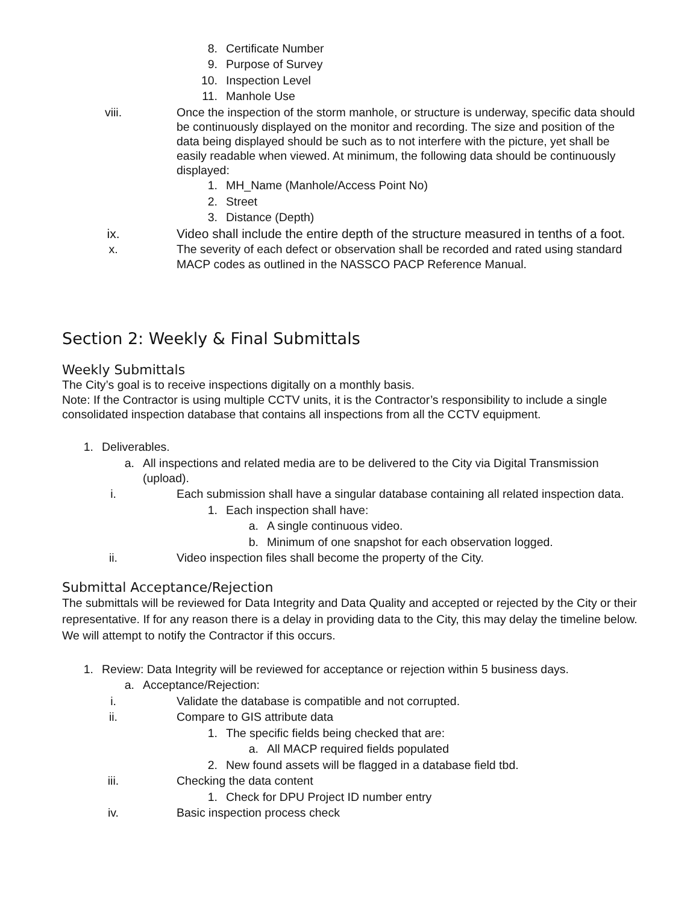8. Certificate Number
9. Purpose of Survey
10. Inspection Level
11. Manhole Use
viii. Once the inspection of the storm manhole, or structure is underway, specific data should be continuously displayed on the monitor and recording. The size and position of the data being displayed should be such as to not interfere with the picture, yet shall be easily readable when viewed. At minimum, the following data should be continuously displayed:
1. MH_Name (Manhole/Access Point No)
2. Street
3. Distance (Depth)
ix. Video shall include the entire depth of the structure measured in tenths of a foot.
x. The severity of each defect or observation shall be recorded and rated using standard MACP codes as outlined in the NASSCO PACP Reference Manual.
Section 2: Weekly & Final Submittals
Weekly Submittals
The City’s goal is to receive inspections digitally on a monthly basis.
Note: If the Contractor is using multiple CCTV units, it is the Contractor’s responsibility to include a single consolidated inspection database that contains all inspections from all the CCTV equipment.
1. Deliverables.
a. All inspections and related media are to be delivered to the City via Digital Transmission (upload).
i. Each submission shall have a singular database containing all related inspection data.
1. Each inspection shall have:
a. A single continuous video.
b. Minimum of one snapshot for each observation logged.
ii. Video inspection files shall become the property of the City.
Submittal Acceptance/Rejection
The submittals will be reviewed for Data Integrity and Data Quality and accepted or rejected by the City or their representative. If for any reason there is a delay in providing data to the City, this may delay the timeline below. We will attempt to notify the Contractor if this occurs.
1. Review: Data Integrity will be reviewed for acceptance or rejection within 5 business days.
a. Acceptance/Rejection:
i. Validate the database is compatible and not corrupted.
ii. Compare to GIS attribute data
1. The specific fields being checked that are:
a. All MACP required fields populated
2. New found assets will be flagged in a database field tbd.
iii. Checking the data content
1. Check for DPU Project ID number entry
iv. Basic inspection process check